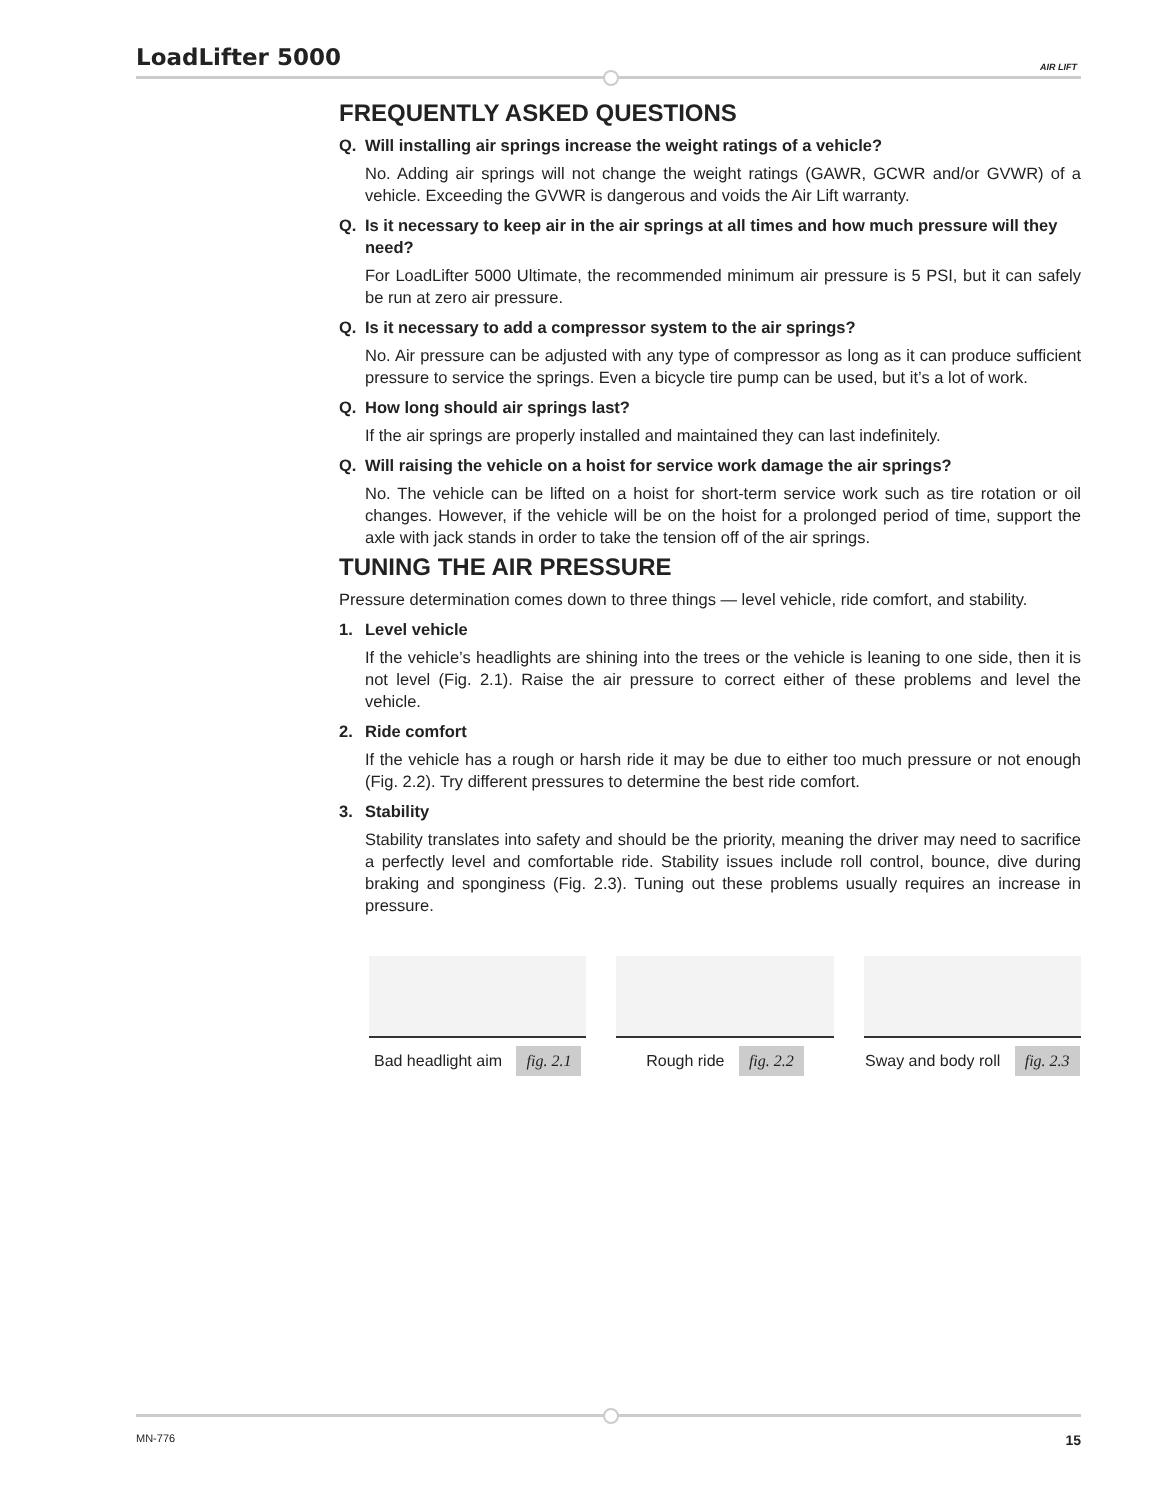LoadLifter 5000 AIR LIFT
FREQUENTLY ASKED QUESTIONS
Q. Will installing air springs increase the weight ratings of a vehicle?
No. Adding air springs will not change the weight ratings (GAWR, GCWR and/or GVWR) of a vehicle. Exceeding the GVWR is dangerous and voids the Air Lift warranty.
Q. Is it necessary to keep air in the air springs at all times and how much pressure will they need?
For LoadLifter 5000 Ultimate, the recommended minimum air pressure is 5 PSI, but it can safely be run at zero air pressure.
Q. Is it necessary to add a compressor system to the air springs?
No. Air pressure can be adjusted with any type of compressor as long as it can produce sufficient pressure to service the springs. Even a bicycle tire pump can be used, but it’s a lot of work.
Q. How long should air springs last?
If the air springs are properly installed and maintained they can last indefinitely.
Q. Will raising the vehicle on a hoist for service work damage the air springs?
No. The vehicle can be lifted on a hoist for short-term service work such as tire rotation or oil changes. However, if the vehicle will be on the hoist for a prolonged period of time, support the axle with jack stands in order to take the tension off of the air springs.
TUNING THE AIR PRESSURE
Pressure determination comes down to three things — level vehicle, ride comfort, and stability.
1. Level vehicle
If the vehicle’s headlights are shining into the trees or the vehicle is leaning to one side, then it is not level (Fig. 2.1). Raise the air pressure to correct either of these problems and level the vehicle.
2. Ride comfort
If the vehicle has a rough or harsh ride it may be due to either too much pressure or not enough (Fig. 2.2). Try different pressures to determine the best ride comfort.
3. Stability
Stability translates into safety and should be the priority, meaning the driver may need to sacrifice a perfectly level and comfortable ride. Stability issues include roll control, bounce, dive during braking and sponginess (Fig. 2.3). Tuning out these problems usually requires an increase in pressure.
Bad headlight aim fig. 2.1
Rough ride fig. 2.2
Sway and body roll fig. 2.3
MN-776 15